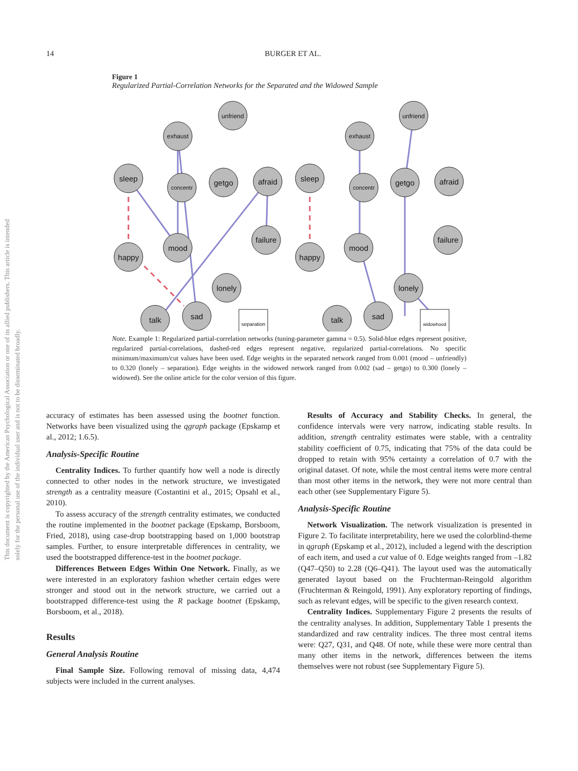14
BURGER ET AL.
This document is copyrighted by the American Psychological Association or one of its allied publishers. This article is intended solely for the personal use of the individual user and is not to be disseminated broadly.
Figure 1
Regularized Partial-Correlation Networks for the Separated and the Widowed Sample
unfriend
exhaust
sleep
concentr
getgo
afraid
failure
happy
mood
lonely
talk
sad
separation
unfriend
exhaust
sleep
concentr
getgo
afraid
failure
happy
mood
lonely
talk
sad
widowhood
Note. Example 1: Regularized partial-correlation networks (tuning-parameter gamma = 0.5). Solid-blue edges represent positive, regularized partial-correlations, dashed-red edges represent negative, regularized partial-correlations. No specific minimum/maximum/cut values have been used. Edge weights in the separated network ranged from 0.001 (mood – unfriendly) to 0.320 (lonely – separation). Edge weights in the widowed network ranged from 0.002 (sad – getgo) to 0.300 (lonely – widowed). See the online article for the color version of this figure.
accuracy of estimates has been assessed using the bootnet function. Networks have been visualized using the qgraph package (Epskamp et al., 2012; 1.6.5).
Analysis-Specific Routine
Centrality Indices. To further quantify how well a node is directly connected to other nodes in the network structure, we investigated strength as a centrality measure (Costantini et al., 2015; Opsahl et al., 2010).
To assess accuracy of the strength centrality estimates, we conducted the routine implemented in the bootnet package (Epskamp, Borsboom, Fried, 2018), using case-drop bootstrapping based on 1,000 bootstrap samples. Further, to ensure interpretable differences in centrality, we used the bootstrapped difference-test in the bootnet package.
Differences Between Edges Within One Network. Finally, as we were interested in an exploratory fashion whether certain edges were stronger and stood out in the network structure, we carried out a bootstrapped difference-test using the R package bootnet (Epskamp, Borsboom, et al., 2018).
Results
General Analysis Routine
Final Sample Size. Following removal of missing data, 4,474 subjects were included in the current analyses.
Results of Accuracy and Stability Checks. In general, the confidence intervals were very narrow, indicating stable results. In addition, strength centrality estimates were stable, with a centrality stability coefficient of 0.75, indicating that 75% of the data could be dropped to retain with 95% certainty a correlation of 0.7 with the original dataset. Of note, while the most central items were more central than most other items in the network, they were not more central than each other (see Supplementary Figure 5).
Analysis-Specific Routine
Network Visualization. The network visualization is presented in Figure 2. To facilitate interpretability, here we used the colorblind-theme in qgraph (Epskamp et al., 2012), included a legend with the description of each item, and used a cut value of 0. Edge weights ranged from –1.82 (Q47–Q50) to 2.28 (Q6–Q41). The layout used was the automatically generated layout based on the Fruchterman-Reingold algorithm (Fruchterman & Reingold, 1991). Any exploratory reporting of findings, such as relevant edges, will be specific to the given research context.
Centrality Indices. Supplementary Figure 2 presents the results of the centrality analyses. In addition, Supplementary Table 1 presents the standardized and raw centrality indices. The three most central items were: Q27, Q31, and Q48. Of note, while these were more central than many other items in the network, differences between the items themselves were not robust (see Supplementary Figure 5).